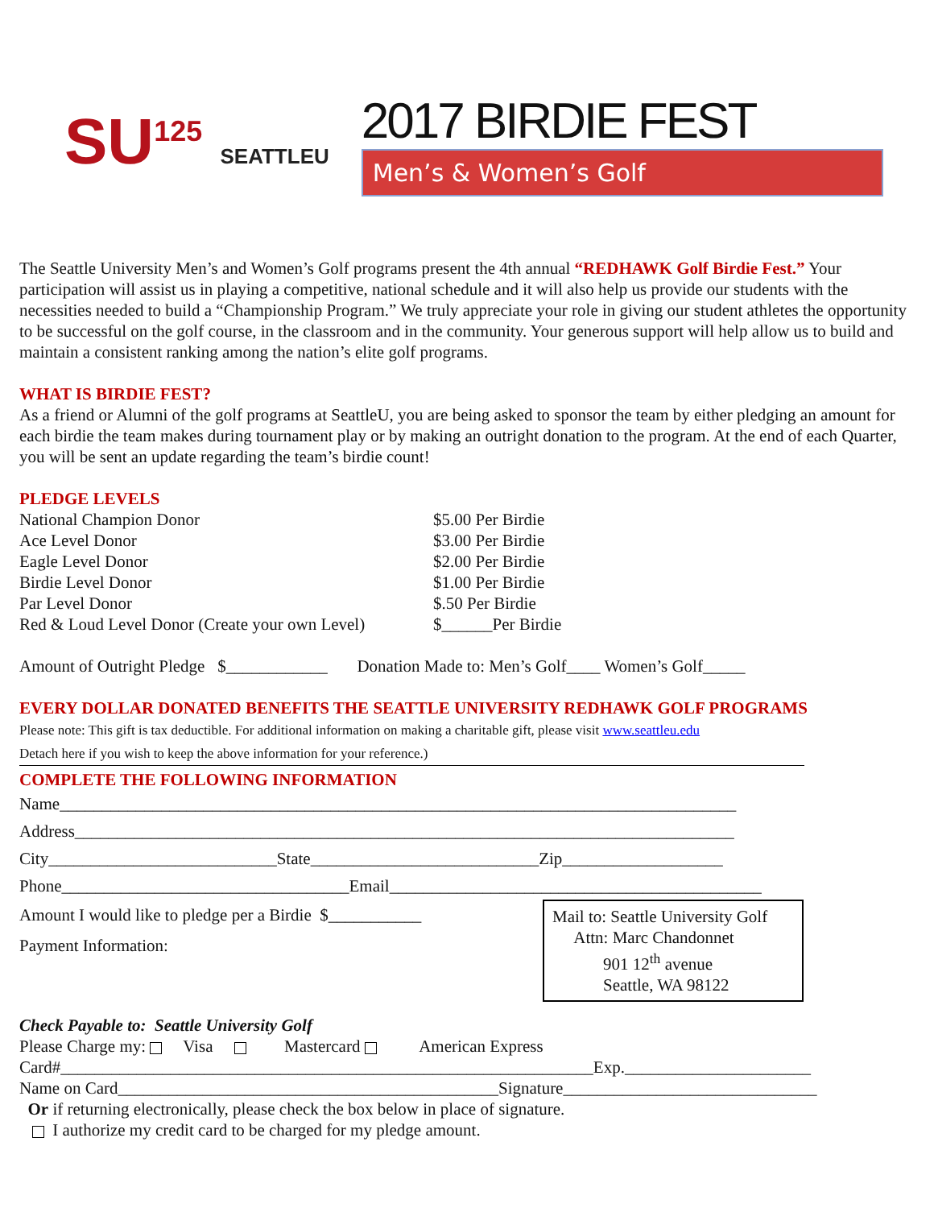SU<sup>125</sup> SEATTLEU
2017 BIRDIE FEST
Men’s & Women’s Golf
The Seattle University Men’s and Women’s Golf programs present the 4th annual “REDHAWK Golf Birdie Fest.” Your participation will assist us in playing a competitive, national schedule and it will also help us provide our students with the necessities needed to build a “Championship Program.” We truly appreciate your role in giving our student athletes the opportunity to be successful on the golf course, in the classroom and in the community. Your generous support will help allow us to build and maintain a consistent ranking among the nation’s elite golf programs.
WHAT IS BIRDIE FEST?
As a friend or Alumni of the golf programs at SeattleU, you are being asked to sponsor the team by either pledging an amount for each birdie the team makes during tournament play or by making an outright donation to the program. At the end of each Quarter, you will be sent an update regarding the team’s birdie count!
PLEDGE LEVELS
National Champion Donor $5.00 Per Birdie
Ace Level Donor $3.00 Per Birdie
Eagle Level Donor $2.00 Per Birdie
Birdie Level Donor $1.00 Per Birdie
Par Level Donor $.50 Per Birdie
Red & Loud Level Donor (Create your own Level)
$______Per Birdie
Amount of Outright Pledge $____________ Donation Made to: Men’s Golf____ Women’s Golf_____
EVERY DOLLAR DONATED BENEFITS THE SEATTLE UNIVERSITY REDHAWK GOLF PROGRAMS
Please note: This gift is tax deductible. For additional information on making a charitable gift, please visit www.seattleu.edu
Detach here if you wish to keep the above information for your reference.)
COMPLETE THE FOLLOWING INFORMATION
Name________________________________________________________________________________
Address______________________________________________________________________________
City___________________________State___________________________Zip___________________
Phone__________________________________Email____________________________________________
Amount I would like to pledge per a Birdie $___________
Payment Information:
Mail to: Seattle University Golf
Attn: Marc Chandonnet
901 12<sup>th</sup> avenue
Seattle, WA 98122
Check Payable to: Seattle University Golf
Please Charge my: Visa Mastercard American Express
Card#_______________________________________________________________Exp.______________________
Name on Card_____________________________________________Signature______________________________
Or if returning electronically, please check the box below in place of signature.
I authorize my credit card to be charged for my pledge amount.